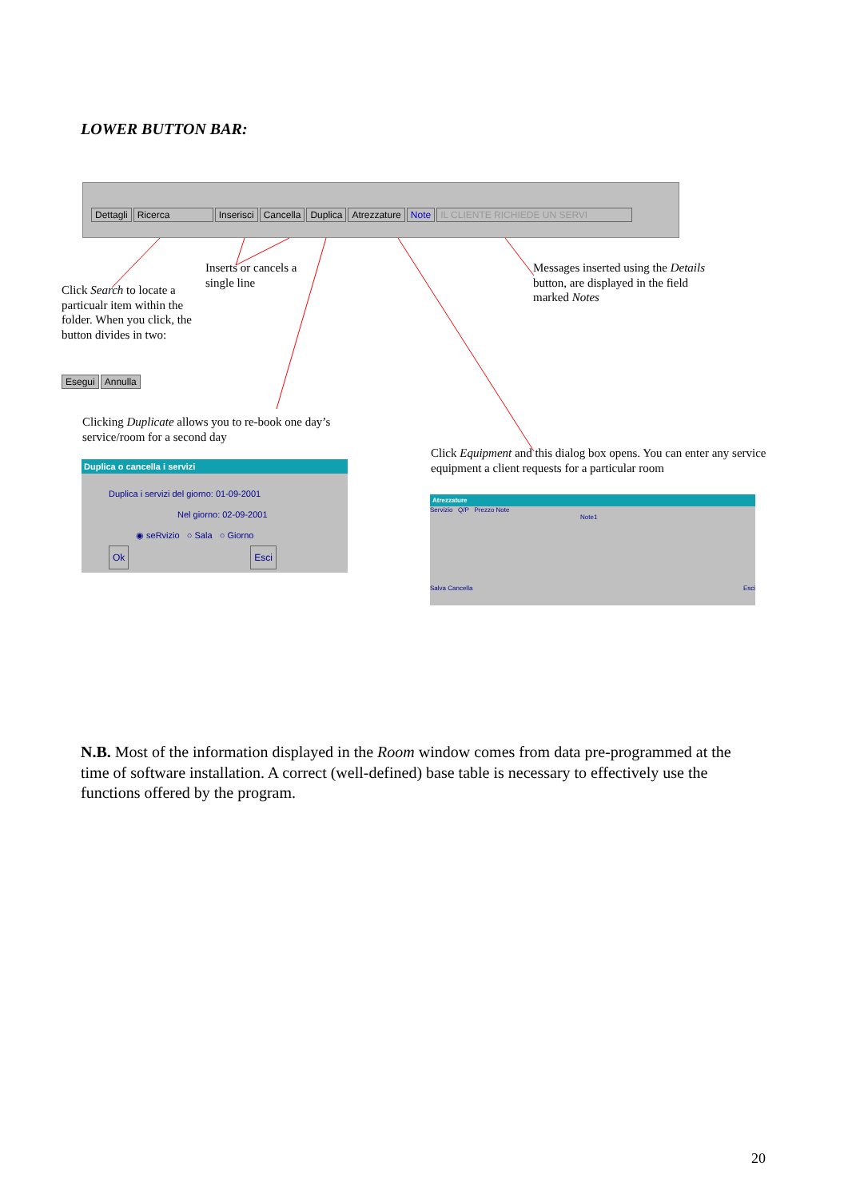LOWER BUTTON BAR:
Dettagli Ricerca Inserisci Cancella Duplica Atrezzature Note IL CLIENTE RICHIEDE UN SERVI
Click Search to locate a particualr item within the folder. When you click, the button divides in two:
Esegui Annulla
Inserts or cancels a single line
Messages inserted using the Details button, are displayed in the field marked Notes
Clicking Duplicate allows you to re-book one day’s service/room for a second day
Click Equipment and this dialog box opens. You can enter any service equipment a client requests for a particular room
Duplica o cancella i servizi
Duplica i servizi del giorno: 01-09-2001
Nel giorno: 02-09-2001
◉ seRvizio ○ Sala ○ Giorno
Ok Esci
Atrezzature
Servizio Q/P Prezzo Note
Note1
Salva Cancella Esci
N.B. Most of the information displayed in the Room window comes from data pre-programmed at the time of software installation. A correct (well-defined) base table is necessary to effectively use the functions offered by the program.
20